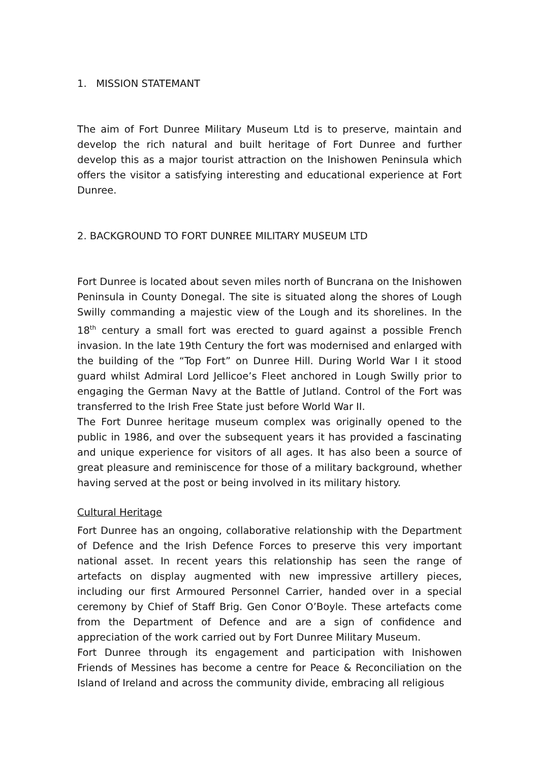1. MISSION STATEMANT
The aim of Fort Dunree Military Museum Ltd is to preserve, maintain and develop the rich natural and built heritage of Fort Dunree and further develop this as a major tourist attraction on the Inishowen Peninsula which offers the visitor a satisfying interesting and educational experience at Fort Dunree.
2. BACKGROUND TO FORT DUNREE MILITARY MUSEUM LTD
Fort Dunree is located about seven miles north of Buncrana on the Inishowen Peninsula in County Donegal. The site is situated along the shores of Lough Swilly commanding a majestic view of the Lough and its shorelines. In the 18<sup>th</sup> century a small fort was erected to guard against a possible French invasion. In the late 19th Century the fort was modernised and enlarged with the building of the “Top Fort” on Dunree Hill. During World War I it stood guard whilst Admiral Lord Jellicoe’s Fleet anchored in Lough Swilly prior to engaging the German Navy at the Battle of Jutland. Control of the Fort was transferred to the Irish Free State just before World War II.
The Fort Dunree heritage museum complex was originally opened to the public in 1986, and over the subsequent years it has provided a fascinating and unique experience for visitors of all ages. It has also been a source of great pleasure and reminiscence for those of a military background, whether having served at the post or being involved in its military history.
Cultural Heritage
Fort Dunree has an ongoing, collaborative relationship with the Department of Defence and the Irish Defence Forces to preserve this very important national asset. In recent years this relationship has seen the range of artefacts on display augmented with new impressive artillery pieces, including our first Armoured Personnel Carrier, handed over in a special ceremony by Chief of Staff Brig. Gen Conor O’Boyle. These artefacts come from the Department of Defence and are a sign of confidence and appreciation of the work carried out by Fort Dunree Military Museum.
Fort Dunree through its engagement and participation with Inishowen Friends of Messines has become a centre for Peace & Reconciliation on the Island of Ireland and across the community divide, embracing all religious